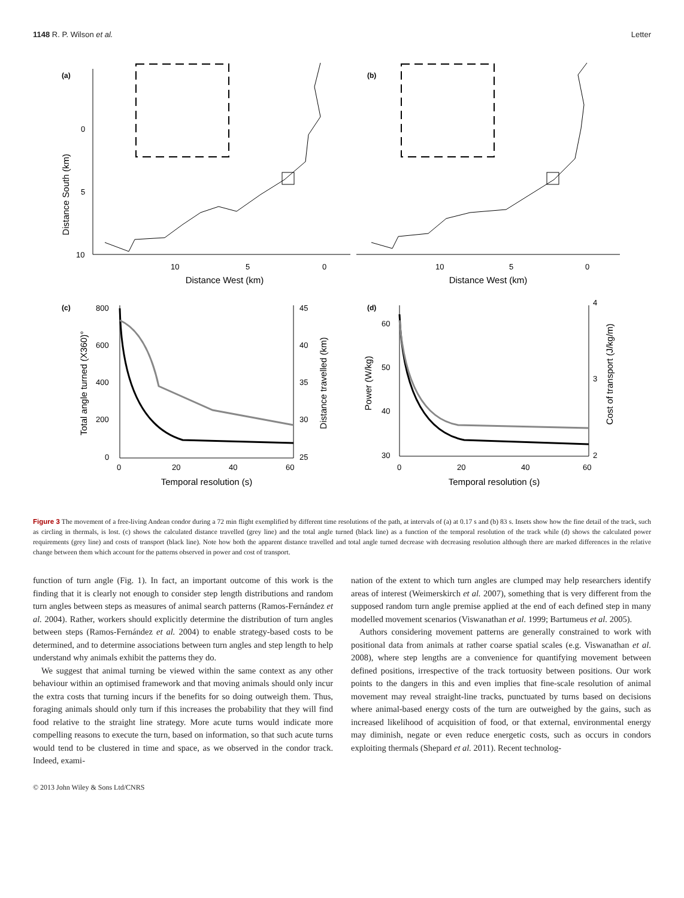1148 R. P. Wilson et al. Letter
(a)
(b)
0
5
10
Distance South (km)
10
5
0
Distance West (km)
10
5
0
Distance West (km)
(c)
(d)
800
600
400
200
0
45
40
35
30
25
0
20
40
60
Temporal resolution (s)
Total angle turned (X360)°
Distance travelled (km)
60
50
40
30
4
3
2
0
20
40
60
Temporal resolution (s)
Power (W/kg)
Cost of transport (J/kg/m)
Figure 3 The movement of a free-living Andean condor during a 72 min flight exemplified by different time resolutions of the path, at intervals of (a) at 0.17 s and (b) 83 s. Insets show how the fine detail of the track, such as circling in thermals, is lost. (c) shows the calculated distance travelled (grey line) and the total angle turned (black line) as a function of the temporal resolution of the track while (d) shows the calculated power requirements (grey line) and costs of transport (black line). Note how both the apparent distance travelled and total angle turned decrease with decreasing resolution although there are marked differences in the relative change between them which account for the patterns observed in power and cost of transport.
function of turn angle (Fig. 1). In fact, an important outcome of this work is the finding that it is clearly not enough to consider step length distributions and random turn angles between steps as measures of animal search patterns (Ramos-Fernández et al. 2004). Rather, workers should explicitly determine the distribution of turn angles between steps (Ramos-Fernández et al. 2004) to enable strategy-based costs to be determined, and to determine associations between turn angles and step length to help understand why animals exhibit the patterns they do.
We suggest that animal turning be viewed within the same context as any other behaviour within an optimised framework and that moving animals should only incur the extra costs that turning incurs if the benefits for so doing outweigh them. Thus, foraging animals should only turn if this increases the probability that they will find food relative to the straight line strategy. More acute turns would indicate more compelling reasons to execute the turn, based on information, so that such acute turns would tend to be clustered in time and space, as we observed in the condor track. Indeed, exami-
nation of the extent to which turn angles are clumped may help researchers identify areas of interest (Weimerskirch et al. 2007), something that is very different from the supposed random turn angle premise applied at the end of each defined step in many modelled movement scenarios (Viswanathan et al. 1999; Bartumeus et al. 2005).
Authors considering movement patterns are generally constrained to work with positional data from animals at rather coarse spatial scales (e.g. Viswanathan et al. 2008), where step lengths are a convenience for quantifying movement between defined positions, irrespective of the track tortuosity between positions. Our work points to the dangers in this and even implies that fine-scale resolution of animal movement may reveal straight-line tracks, punctuated by turns based on decisions where animal-based energy costs of the turn are outweighed by the gains, such as increased likelihood of acquisition of food, or that external, environmental energy may diminish, negate or even reduce energetic costs, such as occurs in condors exploiting thermals (Shepard et al. 2011). Recent technolog-
© 2013 John Wiley & Sons Ltd/CNRS